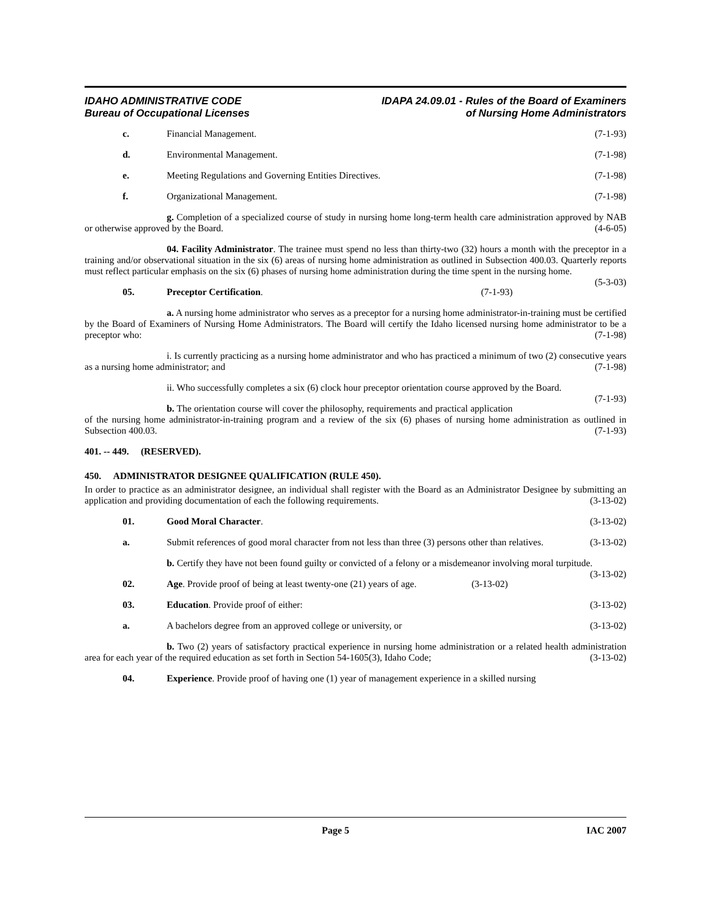IDAHO ADMINISTRATIVE CODE
Bureau of Occupational Licenses
IDAPA 24.09.01 - Rules of the Board of Examiners
of Nursing Home Administrators
c. Financial Management. (7-1-93)
d. Environmental Management. (7-1-98)
e. Meeting Regulations and Governing Entities Directives. (7-1-98)
f. Organizational Management. (7-1-98)
g. Completion of a specialized course of study in nursing home long-term health care administration approved by NAB or otherwise approved by the Board. (4-6-05)
04. Facility Administrator. The trainee must spend no less than thirty-two (32) hours a month with the preceptor in a training and/or observational situation in the six (6) areas of nursing home administration as outlined in Subsection 400.03. Quarterly reports must reflect particular emphasis on the six (6) phases of nursing home administration during the time spent in the nursing home. (5-3-03)
05. Preceptor Certification. (7-1-93)
a. A nursing home administrator who serves as a preceptor for a nursing home administrator-in-training must be certified by the Board of Examiners of Nursing Home Administrators. The Board will certify the Idaho licensed nursing home administrator to be a preceptor who: (7-1-98)
i. Is currently practicing as a nursing home administrator and who has practiced a minimum of two (2) consecutive years as a nursing home administrator; and (7-1-98)
ii. Who successfully completes a six (6) clock hour preceptor orientation course approved by the Board. (7-1-93)
b. The orientation course will cover the philosophy, requirements and practical application of the nursing home administrator-in-training program and a review of the six (6) phases of nursing home administration as outlined in Subsection 400.03. (7-1-93)
401. -- 449. (RESERVED).
450. ADMINISTRATOR DESIGNEE QUALIFICATION (RULE 450).
In order to practice as an administrator designee, an individual shall register with the Board as an Administrator Designee by submitting an application and providing documentation of each the following requirements. (3-13-02)
01. Good Moral Character. (3-13-02)
a. Submit references of good moral character from not less than three (3) persons other than relatives. (3-13-02)
b. Certify they have not been found guilty or convicted of a felony or a misdemeanor involving moral turpitude. (3-13-02)
02. Age. Provide proof of being at least twenty-one (21) years of age. (3-13-02)
03. Education. Provide proof of either: (3-13-02)
a. A bachelors degree from an approved college or university, or (3-13-02)
b. Two (2) years of satisfactory practical experience in nursing home administration or a related health administration area for each year of the required education as set forth in Section 54-1605(3), Idaho Code; (3-13-02)
04. Experience. Provide proof of having one (1) year of management experience in a skilled nursing
Page 5 IAC 2007